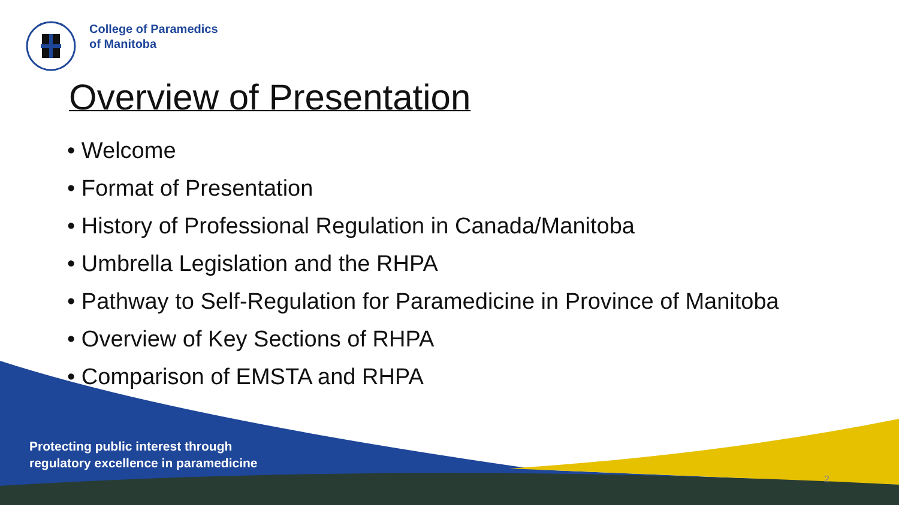College of Paramedics
of Manitoba
Overview of Presentation
• Welcome
• Format of Presentation
• History of Professional Regulation in Canada/Manitoba
• Umbrella Legislation and the RHPA
• Pathway to Self-Regulation for Paramedicine in Province of Manitoba
• Overview of Key Sections of RHPA
• Comparison of EMSTA and RHPA
Protecting public interest through
regulatory excellence in paramedicine
2